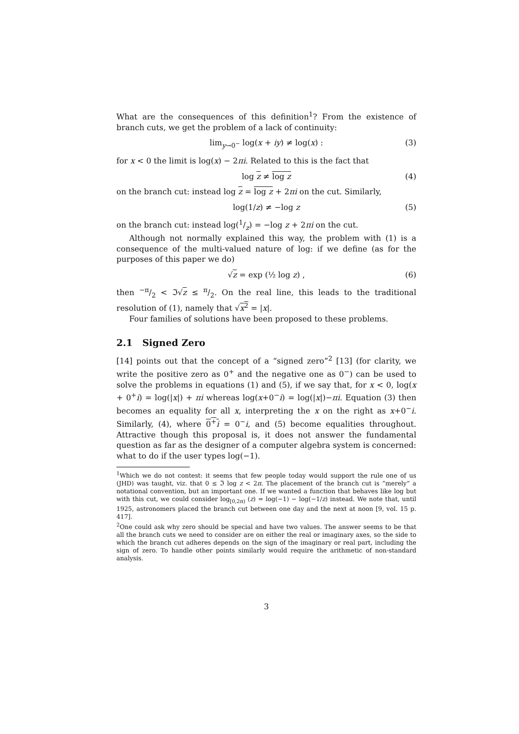What are the consequences of this definition<sup>1</sup>? From the existence of branch cuts, we get the problem of a lack of continuity:
lim<sub>y→0<sup>−</sup></sub> log(x + iy) ≠ log(x) : (3)
for x < 0 the limit is log(x) − 2πi. Related to this is the fact that
log z ≠ log z (4)
on the branch cut: instead log z = log z + 2πi on the cut. Similarly,
log(1/z) ≠ −log z (5)
on the branch cut: instead log(1/z) = −log z + 2πi on the cut.
Although not normally explained this way, the problem with (1) is a consequence of the multi-valued nature of log: if we define (as for the purposes of this paper we do)
√z = exp (½ log z) , (6)
then −π/2 < ℑ√z ≤ π/2. On the real line, this leads to the traditional resolution of (1), namely that √x<sup>2</sup> = |x|.
Four families of solutions have been proposed to these problems.
2.1 Signed Zero
[14] points out that the concept of a “signed zero”<sup>2</sup> [13] (for clarity, we write the positive zero as 0<sup>+</sup> and the negative one as 0<sup>−</sup>) can be used to solve the problems in equations (1) and (5), if we say that, for x < 0, log(x + 0<sup>+</sup>i) = log(|x|) + πi whereas log(x+0<sup>−</sup>i) = log(|x|)−πi. Equation (3) then becomes an equality for all x, interpreting the x on the right as x+0<sup>−</sup>i. Similarly, (4), where 0<sup>+</sup>i = 0<sup>−</sup>i, and (5) become equalities throughout. Attractive though this proposal is, it does not answer the fundamental question as far as the designer of a computer algebra system is concerned: what to do if the user types log(−1).
<sup>1</sup> Which we do not contest: it seems that few people today would support the rule one of us (JHD) was taught, viz. that 0 ≤ ℑ log z < 2π. The placement of the branch cut is “merely” a notational convention, but an important one. If we wanted a function that behaves like log but with this cut, we could consider log<sub>[0,2π)</sub> (z) = log(−1) − log(−1/z) instead. We note that, until 1925, astronomers placed the branch cut between one day and the next at noon [9, vol. 15 p. 417].
<sup>2</sup> One could ask why zero should be special and have two values. The answer seems to be that all the branch cuts we need to consider are on either the real or imaginary axes, so the side to which the branch cut adheres depends on the sign of the imaginary or real part, including the sign of zero. To handle other points similarly would require the arithmetic of non-standard analysis.
3